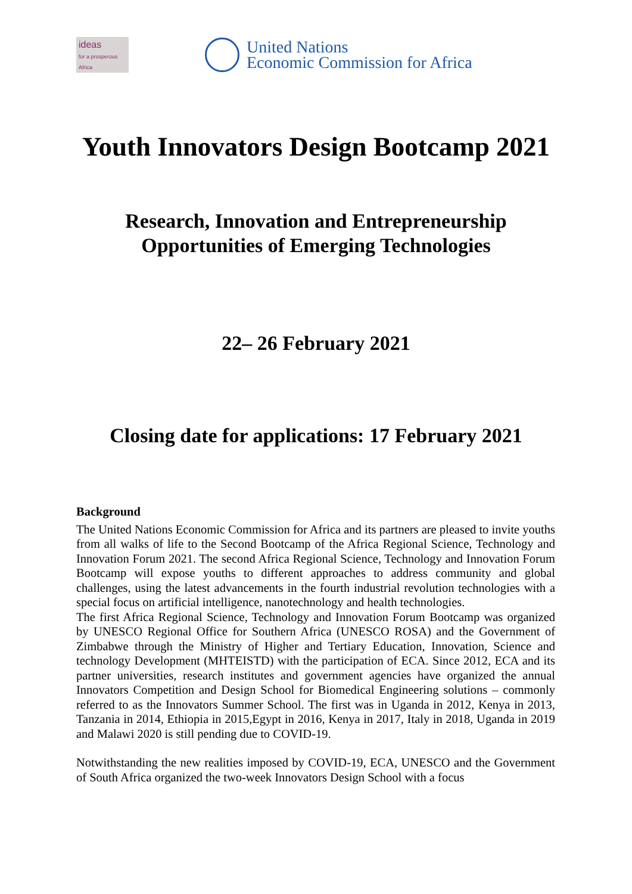ideas
for a prosperous Africa
United Nations
Economic Commission for Africa
Youth Innovators Design Bootcamp 2021
Research, Innovation and Entrepreneurship
Opportunities of Emerging Technologies
22– 26 February 2021
Closing date for applications: 17 February 2021
Background
The United Nations Economic Commission for Africa and its partners are pleased to invite youths from all walks of life to the Second Bootcamp of the Africa Regional Science, Technology and Innovation Forum 2021. The second Africa Regional Science, Technology and Innovation Forum Bootcamp will expose youths to different approaches to address community and global challenges, using the latest advancements in the fourth industrial revolution technologies with a special focus on artificial intelligence, nanotechnology and health technologies.
The first Africa Regional Science, Technology and Innovation Forum Bootcamp was organized by UNESCO Regional Office for Southern Africa (UNESCO ROSA) and the Government of Zimbabwe through the Ministry of Higher and Tertiary Education, Innovation, Science and technology Development (MHTEISTD) with the participation of ECA. Since 2012, ECA and its partner universities, research institutes and government agencies have organized the annual Innovators Competition and Design School for Biomedical Engineering solutions – commonly referred to as the Innovators Summer School. The first was in Uganda in 2012, Kenya in 2013, Tanzania in 2014, Ethiopia in 2015,Egypt in 2016, Kenya in 2017, Italy in 2018, Uganda in 2019 and Malawi 2020 is still pending due to COVID-19.
Notwithstanding the new realities imposed by COVID-19, ECA, UNESCO and the Government of South Africa organized the two-week Innovators Design School with a focus